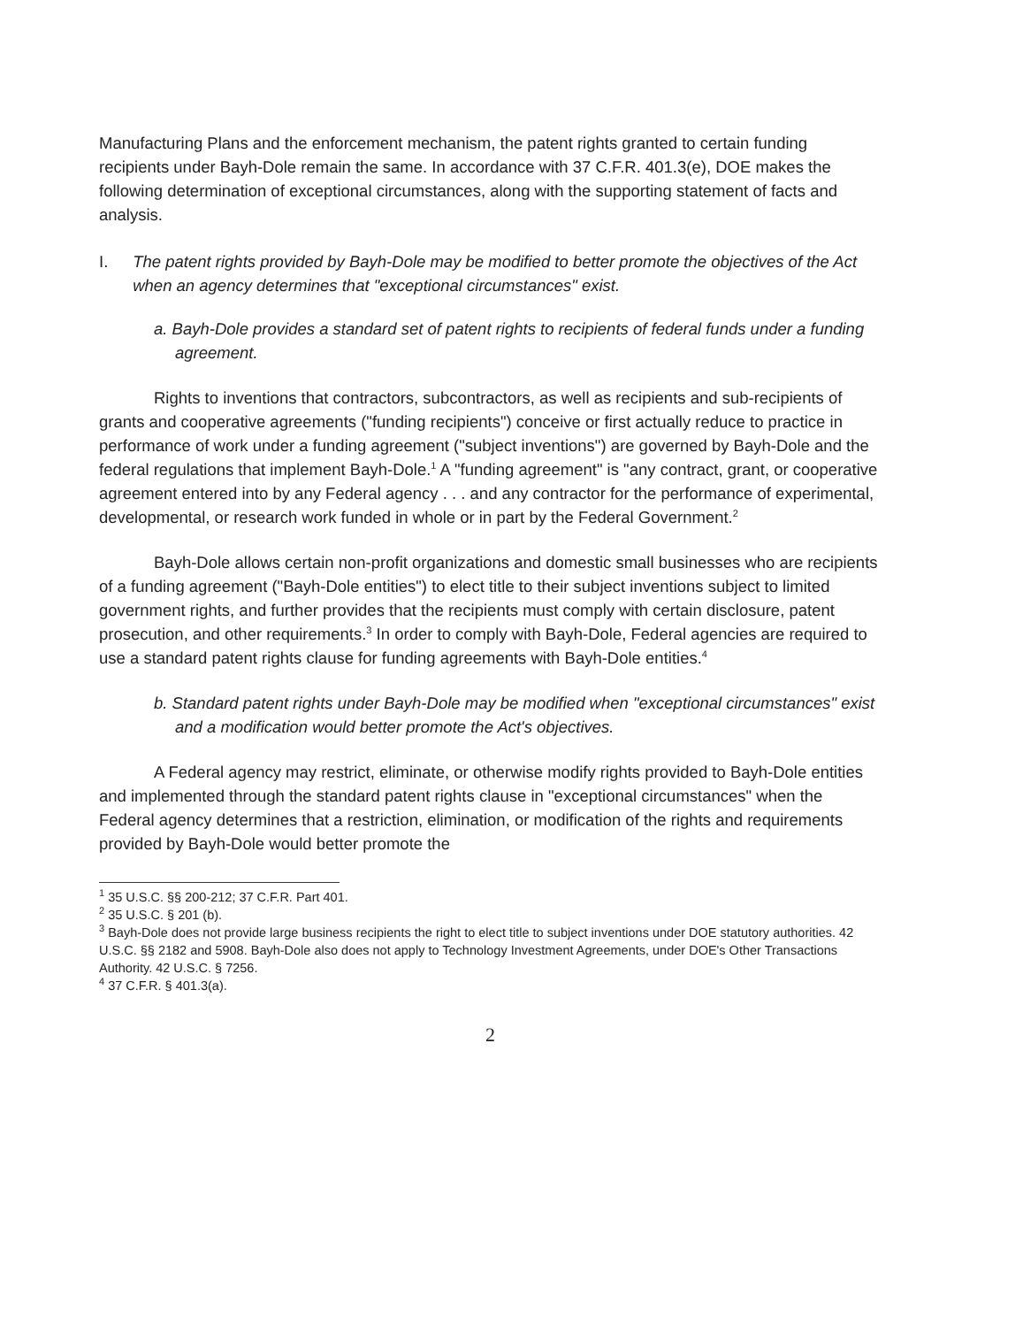Manufacturing Plans and the enforcement mechanism, the patent rights granted to certain funding recipients under Bayh-Dole remain the same. In accordance with 37 C.F.R. 401.3(e), DOE makes the following determination of exceptional circumstances, along with the supporting statement of facts and analysis.
I. The patent rights provided by Bayh-Dole may be modified to better promote the objectives of the Act when an agency determines that "exceptional circumstances" exist.
a. Bayh-Dole provides a standard set of patent rights to recipients of federal funds under a funding agreement.
Rights to inventions that contractors, subcontractors, as well as recipients and sub-recipients of grants and cooperative agreements ("funding recipients") conceive or first actually reduce to practice in performance of work under a funding agreement ("subject inventions") are governed by Bayh-Dole and the federal regulations that implement Bayh-Dole.<sup>1</sup> A "funding agreement" is "any contract, grant, or cooperative agreement entered into by any Federal agency . . . and any contractor for the performance of experimental, developmental, or research work funded in whole or in part by the Federal Government.<sup>2</sup>
Bayh-Dole allows certain non-profit organizations and domestic small businesses who are recipients of a funding agreement ("Bayh-Dole entities") to elect title to their subject inventions subject to limited government rights, and further provides that the recipients must comply with certain disclosure, patent prosecution, and other requirements.<sup>3</sup> In order to comply with Bayh-Dole, Federal agencies are required to use a standard patent rights clause for funding agreements with Bayh-Dole entities.<sup>4</sup>
b. Standard patent rights under Bayh-Dole may be modified when "exceptional circumstances" exist and a modification would better promote the Act's objectives.
A Federal agency may restrict, eliminate, or otherwise modify rights provided to Bayh-Dole entities and implemented through the standard patent rights clause in "exceptional circumstances" when the Federal agency determines that a restriction, elimination, or modification of the rights and requirements provided by Bayh-Dole would better promote the
<sup>1</sup> 35 U.S.C. §§ 200-212; 37 C.F.R. Part 401.
<sup>2</sup> 35 U.S.C. § 201 (b).
<sup>3</sup> Bayh-Dole does not provide large business recipients the right to elect title to subject inventions under DOE statutory authorities. 42 U.S.C. §§ 2182 and 5908. Bayh-Dole also does not apply to Technology Investment Agreements, under DOE's Other Transactions Authority. 42 U.S.C. § 7256.
<sup>4</sup> 37 C.F.R. § 401.3(a).
2